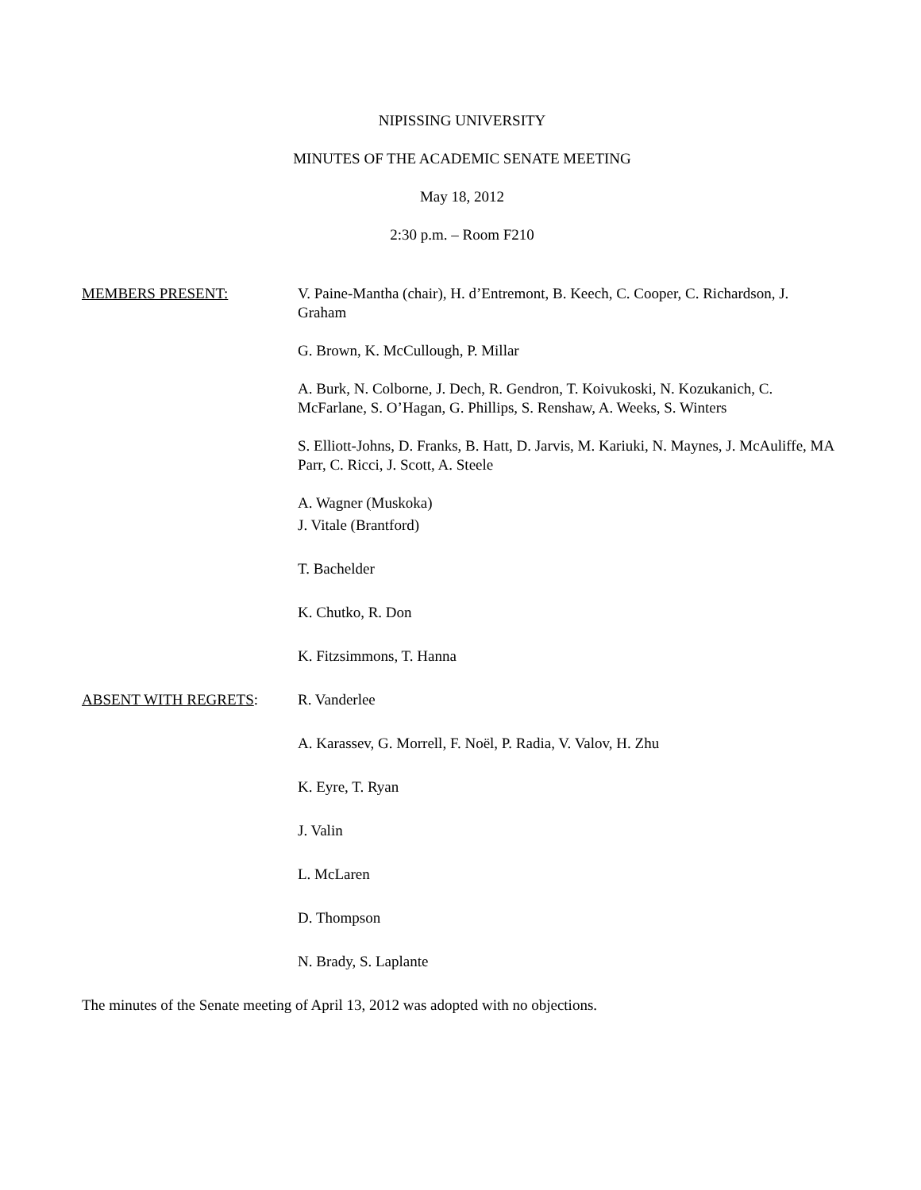NIPISSING UNIVERSITY
MINUTES OF THE ACADEMIC SENATE MEETING
May 18, 2012
2:30 p.m. – Room F210
MEMBERS PRESENT: V. Paine-Mantha (chair), H. d’Entremont, B. Keech, C. Cooper, C. Richardson, J. Graham
G. Brown, K. McCullough, P. Millar
A. Burk, N. Colborne, J. Dech, R. Gendron, T. Koivukoski, N. Kozukanich, C. McFarlane, S. O’Hagan, G. Phillips, S. Renshaw, A. Weeks, S. Winters
S. Elliott-Johns, D. Franks, B. Hatt, D. Jarvis, M. Kariuki, N. Maynes, J. McAuliffe, MA Parr, C. Ricci, J. Scott, A. Steele
A. Wagner (Muskoka)
J. Vitale (Brantford)
T. Bachelder
K. Chutko, R. Don
K. Fitzsimmons, T. Hanna
ABSENT WITH REGRETS: R. Vanderlee
A. Karassev, G. Morrell, F. Noël, P. Radia, V. Valov, H. Zhu
K. Eyre, T. Ryan
J. Valin
L. McLaren
D. Thompson
N. Brady, S. Laplante
The minutes of the Senate meeting of April 13, 2012 was adopted with no objections.